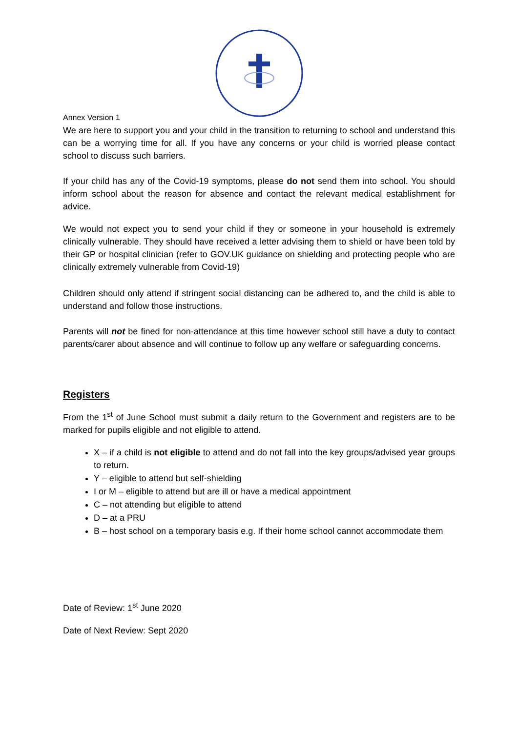Annex Version 1
We are here to support you and your child in the transition to returning to school and understand this can be a worrying time for all. If you have any concerns or your child is worried please contact school to discuss such barriers.
If your child has any of the Covid-19 symptoms, please do not send them into school. You should inform school about the reason for absence and contact the relevant medical establishment for advice.
We would not expect you to send your child if they or someone in your household is extremely clinically vulnerable. They should have received a letter advising them to shield or have been told by their GP or hospital clinician (refer to GOV.UK guidance on shielding and protecting people who are clinically extremely vulnerable from Covid-19)
Children should only attend if stringent social distancing can be adhered to, and the child is able to understand and follow those instructions.
Parents will not be fined for non-attendance at this time however school still have a duty to contact parents/carer about absence and will continue to follow up any welfare or safeguarding concerns.
Registers
From the 1<sup>st</sup> of June School must submit a daily return to the Government and registers are to be marked for pupils eligible and not eligible to attend.
X – if a child is not eligible to attend and do not fall into the key groups/advised year groups to return.
Y – eligible to attend but self-shielding
I or M – eligible to attend but are ill or have a medical appointment
C – not attending but eligible to attend
D – at a PRU
B – host school on a temporary basis e.g. If their home school cannot accommodate them
Date of Review: 1<sup>st</sup> June 2020
Date of Next Review: Sept 2020